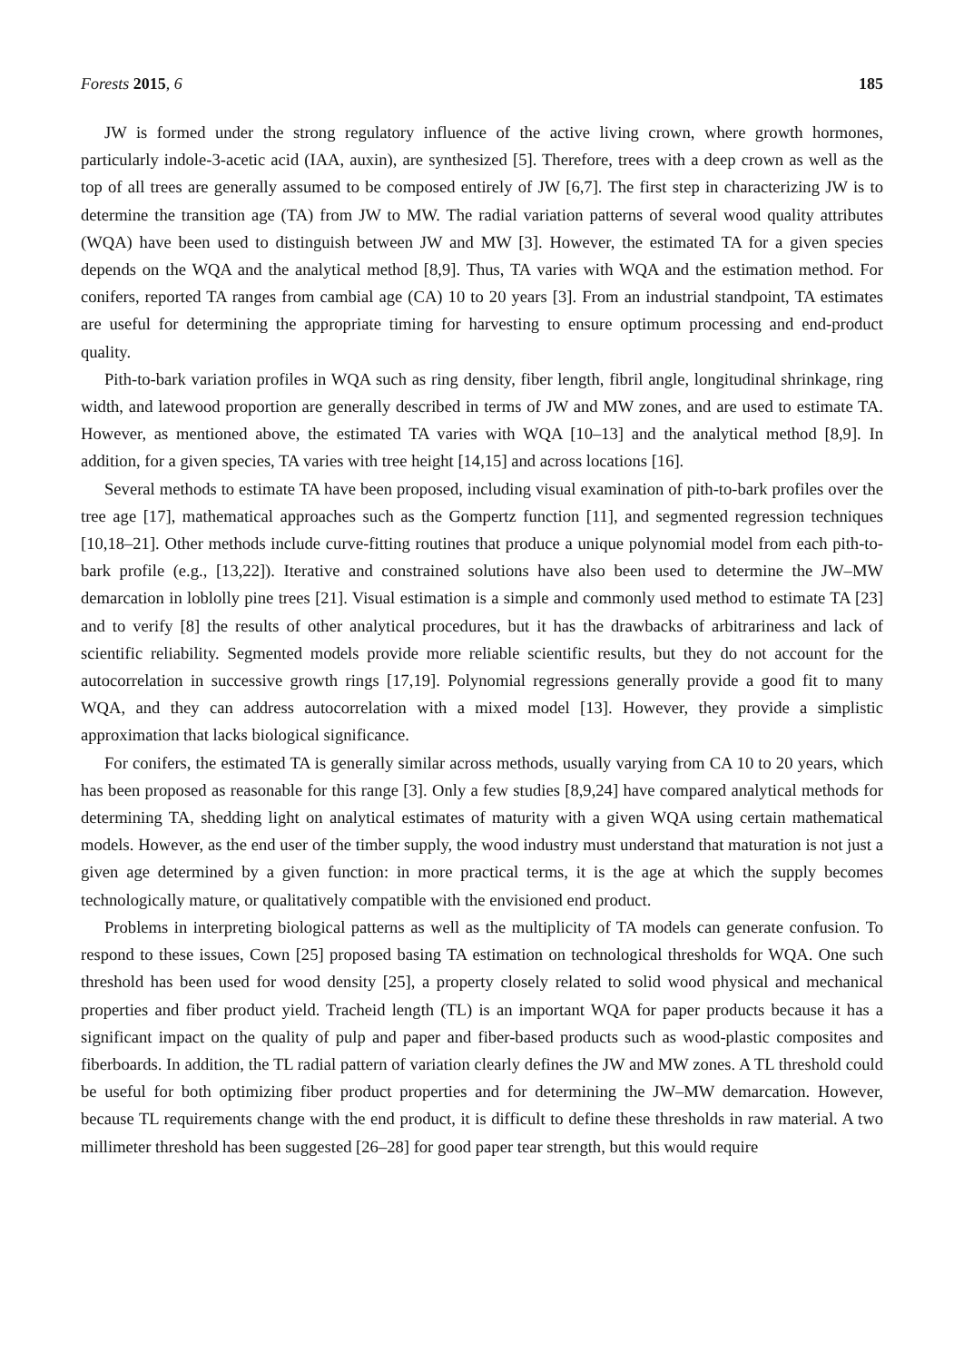Forests 2015, 6 185
JW is formed under the strong regulatory influence of the active living crown, where growth hormones, particularly indole-3-acetic acid (IAA, auxin), are synthesized [5]. Therefore, trees with a deep crown as well as the top of all trees are generally assumed to be composed entirely of JW [6,7]. The first step in characterizing JW is to determine the transition age (TA) from JW to MW. The radial variation patterns of several wood quality attributes (WQA) have been used to distinguish between JW and MW [3]. However, the estimated TA for a given species depends on the WQA and the analytical method [8,9]. Thus, TA varies with WQA and the estimation method. For conifers, reported TA ranges from cambial age (CA) 10 to 20 years [3]. From an industrial standpoint, TA estimates are useful for determining the appropriate timing for harvesting to ensure optimum processing and end-product quality.
Pith-to-bark variation profiles in WQA such as ring density, fiber length, fibril angle, longitudinal shrinkage, ring width, and latewood proportion are generally described in terms of JW and MW zones, and are used to estimate TA. However, as mentioned above, the estimated TA varies with WQA [10–13] and the analytical method [8,9]. In addition, for a given species, TA varies with tree height [14,15] and across locations [16].
Several methods to estimate TA have been proposed, including visual examination of pith-to-bark profiles over the tree age [17], mathematical approaches such as the Gompertz function [11], and segmented regression techniques [10,18–21]. Other methods include curve-fitting routines that produce a unique polynomial model from each pith-to-bark profile (e.g., [13,22]). Iterative and constrained solutions have also been used to determine the JW–MW demarcation in loblolly pine trees [21]. Visual estimation is a simple and commonly used method to estimate TA [23] and to verify [8] the results of other analytical procedures, but it has the drawbacks of arbitrariness and lack of scientific reliability. Segmented models provide more reliable scientific results, but they do not account for the autocorrelation in successive growth rings [17,19]. Polynomial regressions generally provide a good fit to many WQA, and they can address autocorrelation with a mixed model [13]. However, they provide a simplistic approximation that lacks biological significance.
For conifers, the estimated TA is generally similar across methods, usually varying from CA 10 to 20 years, which has been proposed as reasonable for this range [3]. Only a few studies [8,9,24] have compared analytical methods for determining TA, shedding light on analytical estimates of maturity with a given WQA using certain mathematical models. However, as the end user of the timber supply, the wood industry must understand that maturation is not just a given age determined by a given function: in more practical terms, it is the age at which the supply becomes technologically mature, or qualitatively compatible with the envisioned end product.
Problems in interpreting biological patterns as well as the multiplicity of TA models can generate confusion. To respond to these issues, Cown [25] proposed basing TA estimation on technological thresholds for WQA. One such threshold has been used for wood density [25], a property closely related to solid wood physical and mechanical properties and fiber product yield. Tracheid length (TL) is an important WQA for paper products because it has a significant impact on the quality of pulp and paper and fiber-based products such as wood-plastic composites and fiberboards. In addition, the TL radial pattern of variation clearly defines the JW and MW zones. A TL threshold could be useful for both optimizing fiber product properties and for determining the JW–MW demarcation. However, because TL requirements change with the end product, it is difficult to define these thresholds in raw material. A two millimeter threshold has been suggested [26–28] for good paper tear strength, but this would require